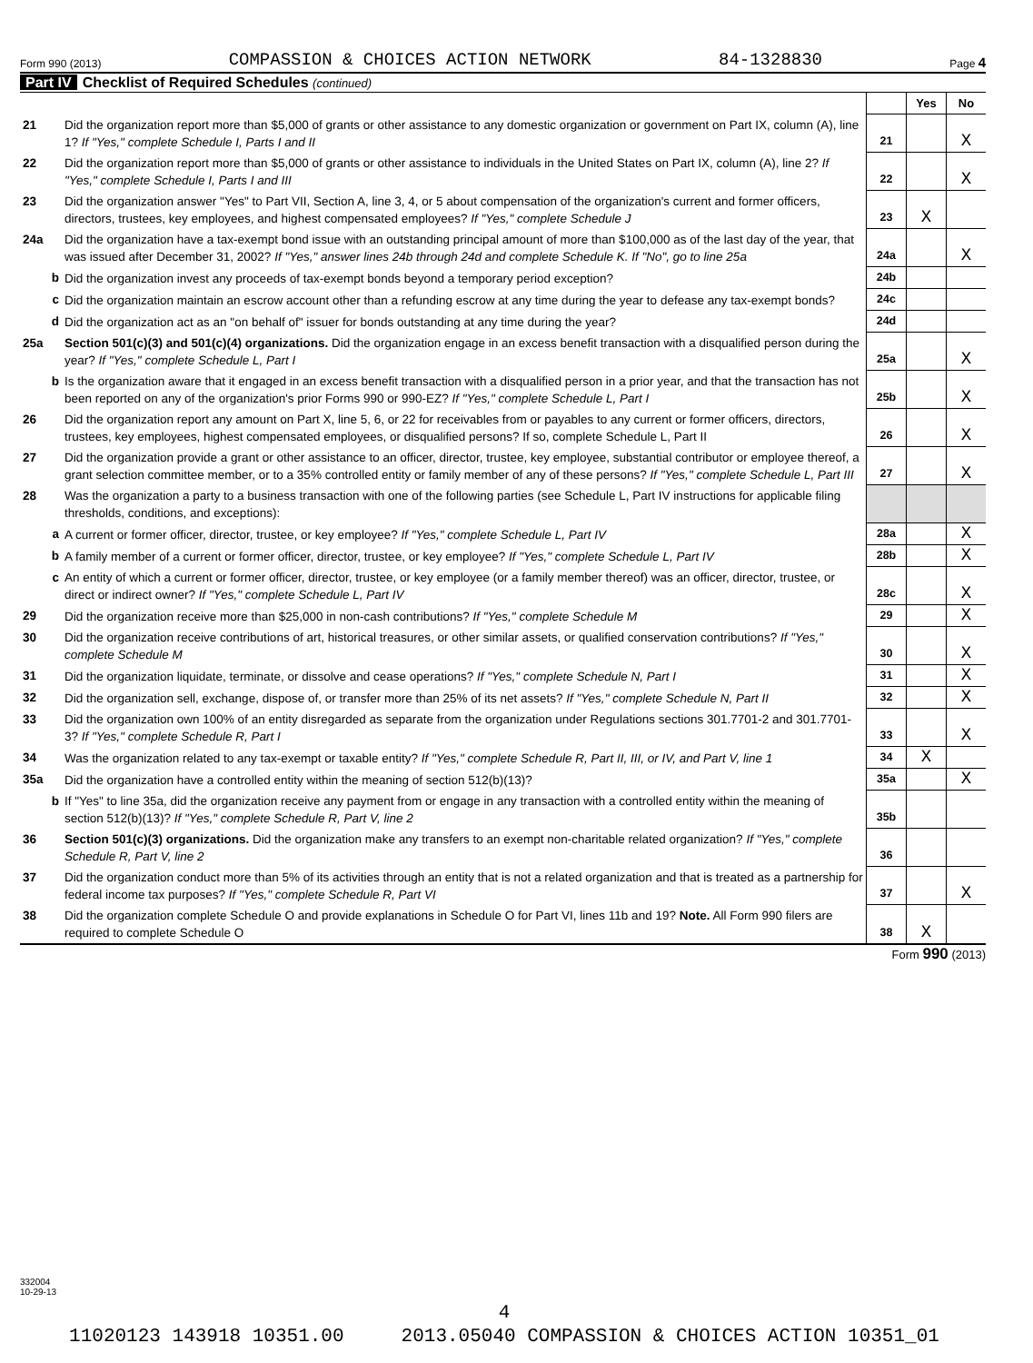Form 990 (2013) COMPASSION & CHOICES ACTION NETWORK 84-1328830 Page 4
Part IV Checklist of Required Schedules (continued)
| | | | Yes | No |
| --- | --- | --- | --- | --- |
| 21 | Did the organization report more than $5,000 of grants or other assistance to any domestic organization or government on Part IX, column (A), line 1? If "Yes," complete Schedule I, Parts I and II | 21 | | X |
| 22 | Did the organization report more than $5,000 of grants or other assistance to individuals in the United States on Part IX, column (A), line 2? If "Yes," complete Schedule I, Parts I and III | 22 | | X |
| 23 | Did the organization answer "Yes" to Part VII, Section A, line 3, 4, or 5 about compensation of the organization's current and former officers, directors, trustees, key employees, and highest compensated employees? If "Yes," complete Schedule J | 23 | X | |
| 24a | Did the organization have a tax-exempt bond issue with an outstanding principal amount of more than $100,000 as of the last day of the year, that was issued after December 31, 2002? If "Yes," answer lines 24b through 24d and complete Schedule K. If "No", go to line 25a | 24a | | X |
| b | Did the organization invest any proceeds of tax-exempt bonds beyond a temporary period exception? | 24b | | |
| c | Did the organization maintain an escrow account other than a refunding escrow at any time during the year to defease any tax-exempt bonds? | 24c | | |
| d | Did the organization act as an "on behalf of" issuer for bonds outstanding at any time during the year? | 24d | | |
| 25a | Section 501(c)(3) and 501(c)(4) organizations. Did the organization engage in an excess benefit transaction with a disqualified person during the year? If "Yes," complete Schedule L, Part I | 25a | | X |
| b | Is the organization aware that it engaged in an excess benefit transaction with a disqualified person in a prior year, and that the transaction has not been reported on any of the organization's prior Forms 990 or 990-EZ? If "Yes," complete Schedule L, Part I | 25b | | X |
| 26 | Did the organization report any amount on Part X, line 5, 6, or 22 for receivables from or payables to any current or former officers, directors, trustees, key employees, highest compensated employees, or disqualified persons? If so, complete Schedule L, Part II | 26 | | X |
| 27 | Did the organization provide a grant or other assistance to an officer, director, trustee, key employee, substantial contributor or employee thereof, a grant selection committee member, or to a 35% controlled entity or family member of any of these persons? If "Yes," complete Schedule L, Part III | 27 | | X |
| 28 | Was the organization a party to a business transaction with one of the following parties (see Schedule L, Part IV instructions for applicable filing thresholds, conditions, and exceptions): | | | |
| a | A current or former officer, director, trustee, or key employee? If "Yes," complete Schedule L, Part IV | 28a | | X |
| b | A family member of a current or former officer, director, trustee, or key employee? If "Yes," complete Schedule L, Part IV | 28b | | X |
| c | An entity of which a current or former officer, director, trustee, or key employee (or a family member thereof) was an officer, director, trustee, or direct or indirect owner? If "Yes," complete Schedule L, Part IV | 28c | | X |
| 29 | Did the organization receive more than $25,000 in non-cash contributions? If "Yes," complete Schedule M | 29 | | X |
| 30 | Did the organization receive contributions of art, historical treasures, or other similar assets, or qualified conservation contributions? If "Yes," complete Schedule M | 30 | | X |
| 31 | Did the organization liquidate, terminate, or dissolve and cease operations? If "Yes," complete Schedule N, Part I | 31 | | X |
| 32 | Did the organization sell, exchange, dispose of, or transfer more than 25% of its net assets? If "Yes," complete Schedule N, Part II | 32 | | X |
| 33 | Did the organization own 100% of an entity disregarded as separate from the organization under Regulations sections 301.7701-2 and 301.7701-3? If "Yes," complete Schedule R, Part I | 33 | | X |
| 34 | Was the organization related to any tax-exempt or taxable entity? If "Yes," complete Schedule R, Part II, III, or IV, and Part V, line 1 | 34 | X | |
| 35a | Did the organization have a controlled entity within the meaning of section 512(b)(13)? | 35a | | X |
| b | If "Yes" to line 35a, did the organization receive any payment from or engage in any transaction with a controlled entity within the meaning of section 512(b)(13)? If "Yes," complete Schedule R, Part V, line 2 | 35b | | |
| 36 | Section 501(c)(3) organizations. Did the organization make any transfers to an exempt non-charitable related organization? If "Yes," complete Schedule R, Part V, line 2 | 36 | | |
| 37 | Did the organization conduct more than 5% of its activities through an entity that is not a related organization and that is treated as a partnership for federal income tax purposes? If "Yes," complete Schedule R, Part VI | 37 | | X |
| 38 | Did the organization complete Schedule O and provide explanations in Schedule O for Part VI, lines 11b and 19? Note. All Form 990 filers are required to complete Schedule O | 38 | X | |
Form 990 (2013)
332004
10-29-13
4
11020123 143918 10351.00 2013.05040 COMPASSION & CHOICES ACTION 10351_01